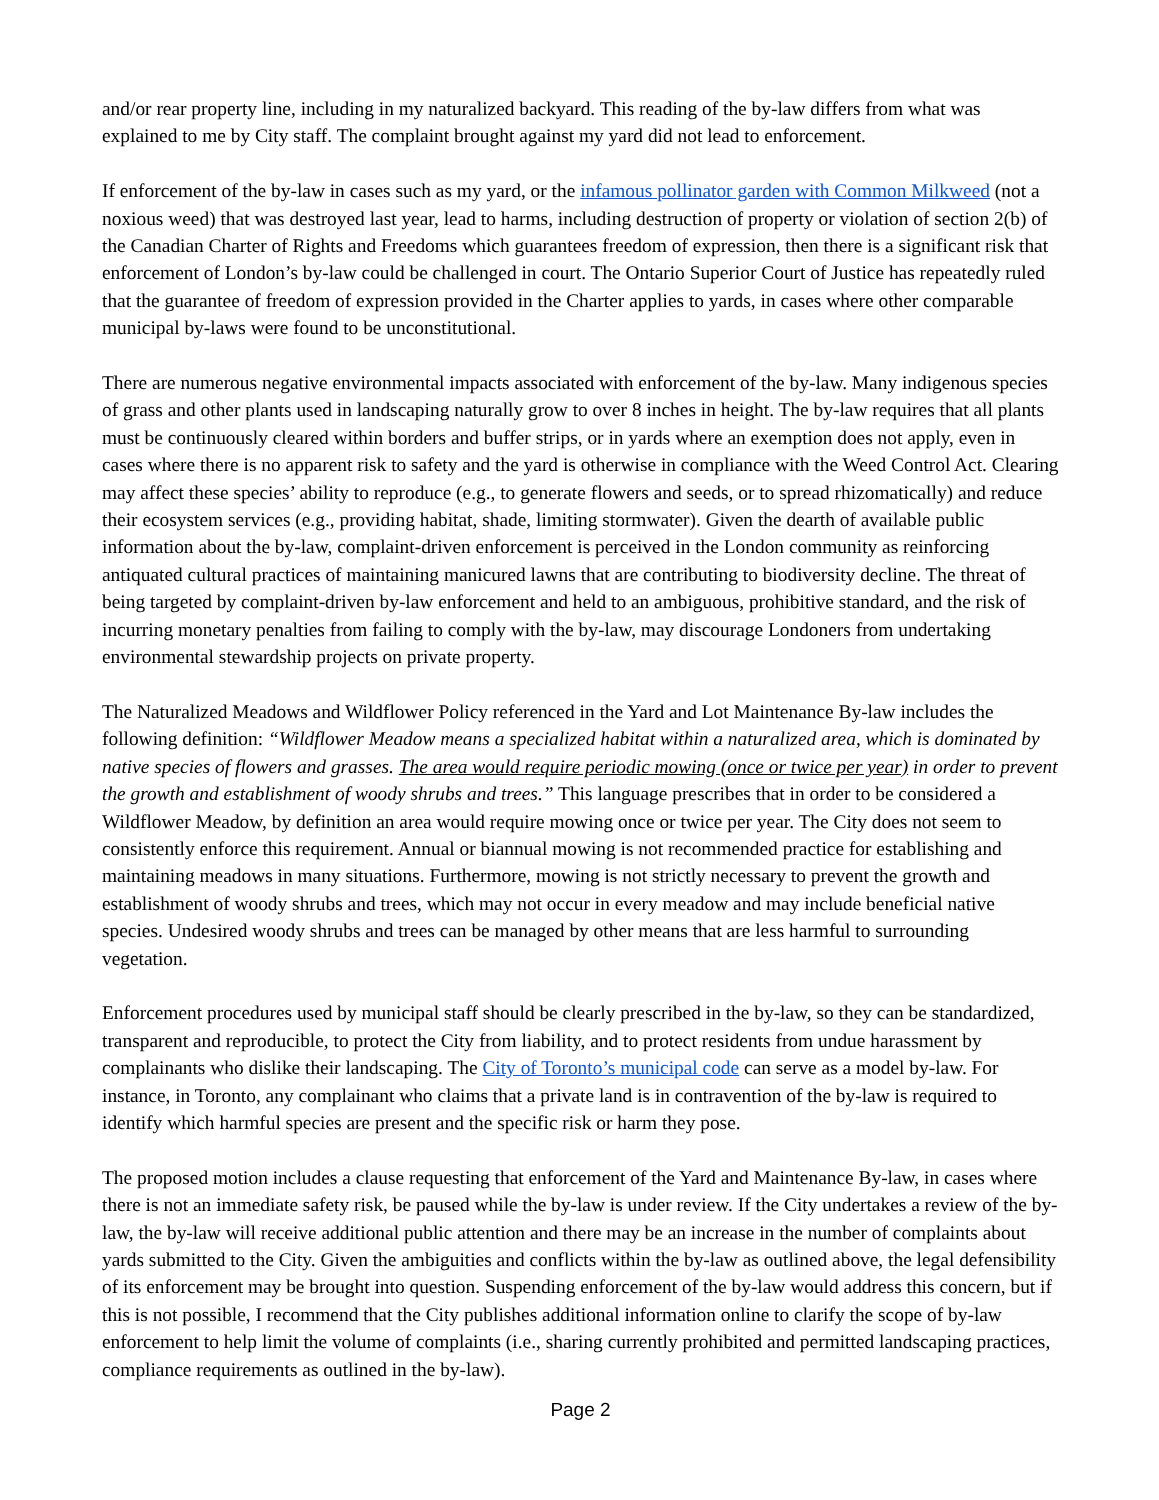and/or rear property line, including in my naturalized backyard. This reading of the by-law differs from what was explained to me by City staff. The complaint brought against my yard did not lead to enforcement.
If enforcement of the by-law in cases such as my yard, or the infamous pollinator garden with Common Milkweed (not a noxious weed) that was destroyed last year, lead to harms, including destruction of property or violation of section 2(b) of the Canadian Charter of Rights and Freedoms which guarantees freedom of expression, then there is a significant risk that enforcement of London’s by-law could be challenged in court. The Ontario Superior Court of Justice has repeatedly ruled that the guarantee of freedom of expression provided in the Charter applies to yards, in cases where other comparable municipal by-laws were found to be unconstitutional.
There are numerous negative environmental impacts associated with enforcement of the by-law. Many indigenous species of grass and other plants used in landscaping naturally grow to over 8 inches in height. The by-law requires that all plants must be continuously cleared within borders and buffer strips, or in yards where an exemption does not apply, even in cases where there is no apparent risk to safety and the yard is otherwise in compliance with the Weed Control Act. Clearing may affect these species’ ability to reproduce (e.g., to generate flowers and seeds, or to spread rhizomatically) and reduce their ecosystem services (e.g., providing habitat, shade, limiting stormwater). Given the dearth of available public information about the by-law, complaint-driven enforcement is perceived in the London community as reinforcing antiquated cultural practices of maintaining manicured lawns that are contributing to biodiversity decline. The threat of being targeted by complaint-driven by-law enforcement and held to an ambiguous, prohibitive standard, and the risk of incurring monetary penalties from failing to comply with the by-law, may discourage Londoners from undertaking environmental stewardship projects on private property.
The Naturalized Meadows and Wildflower Policy referenced in the Yard and Lot Maintenance By-law includes the following definition: “Wildflower Meadow means a specialized habitat within a naturalized area, which is dominated by native species of flowers and grasses. The area would require periodic mowing (once or twice per year) in order to prevent the growth and establishment of woody shrubs and trees.” This language prescribes that in order to be considered a Wildflower Meadow, by definition an area would require mowing once or twice per year. The City does not seem to consistently enforce this requirement. Annual or biannual mowing is not recommended practice for establishing and maintaining meadows in many situations. Furthermore, mowing is not strictly necessary to prevent the growth and establishment of woody shrubs and trees, which may not occur in every meadow and may include beneficial native species. Undesired woody shrubs and trees can be managed by other means that are less harmful to surrounding vegetation.
Enforcement procedures used by municipal staff should be clearly prescribed in the by-law, so they can be standardized, transparent and reproducible, to protect the City from liability, and to protect residents from undue harassment by complainants who dislike their landscaping. The City of Toronto’s municipal code can serve as a model by-law. For instance, in Toronto, any complainant who claims that a private land is in contravention of the by-law is required to identify which harmful species are present and the specific risk or harm they pose.
The proposed motion includes a clause requesting that enforcement of the Yard and Maintenance By-law, in cases where there is not an immediate safety risk, be paused while the by-law is under review. If the City undertakes a review of the by-law, the by-law will receive additional public attention and there may be an increase in the number of complaints about yards submitted to the City. Given the ambiguities and conflicts within the by-law as outlined above, the legal defensibility of its enforcement may be brought into question. Suspending enforcement of the by-law would address this concern, but if this is not possible, I recommend that the City publishes additional information online to clarify the scope of by-law enforcement to help limit the volume of complaints (i.e., sharing currently prohibited and permitted landscaping practices, compliance requirements as outlined in the by-law).
Page 2